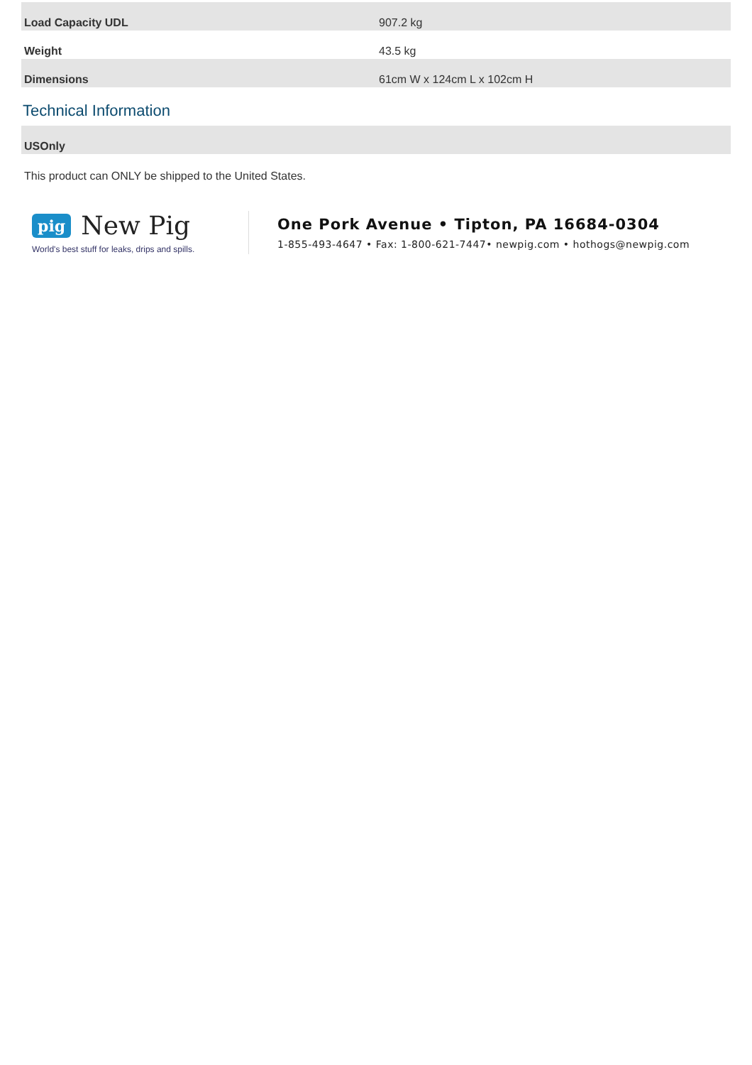| Load Capacity UDL | 907.2 kg |
| Weight | 43.5 kg |
| Dimensions | 61cm W x 124cm L x 102cm H |
Technical Information
| USOnly |
This product can ONLY be shipped to the United States.
pig New Pig
World's best stuff for leaks, drips and spills.
One Pork Avenue • Tipton, PA 16684-0304
1-855-493-4647 • Fax: 1-800-621-7447• newpig.com • hothogs@newpig.com